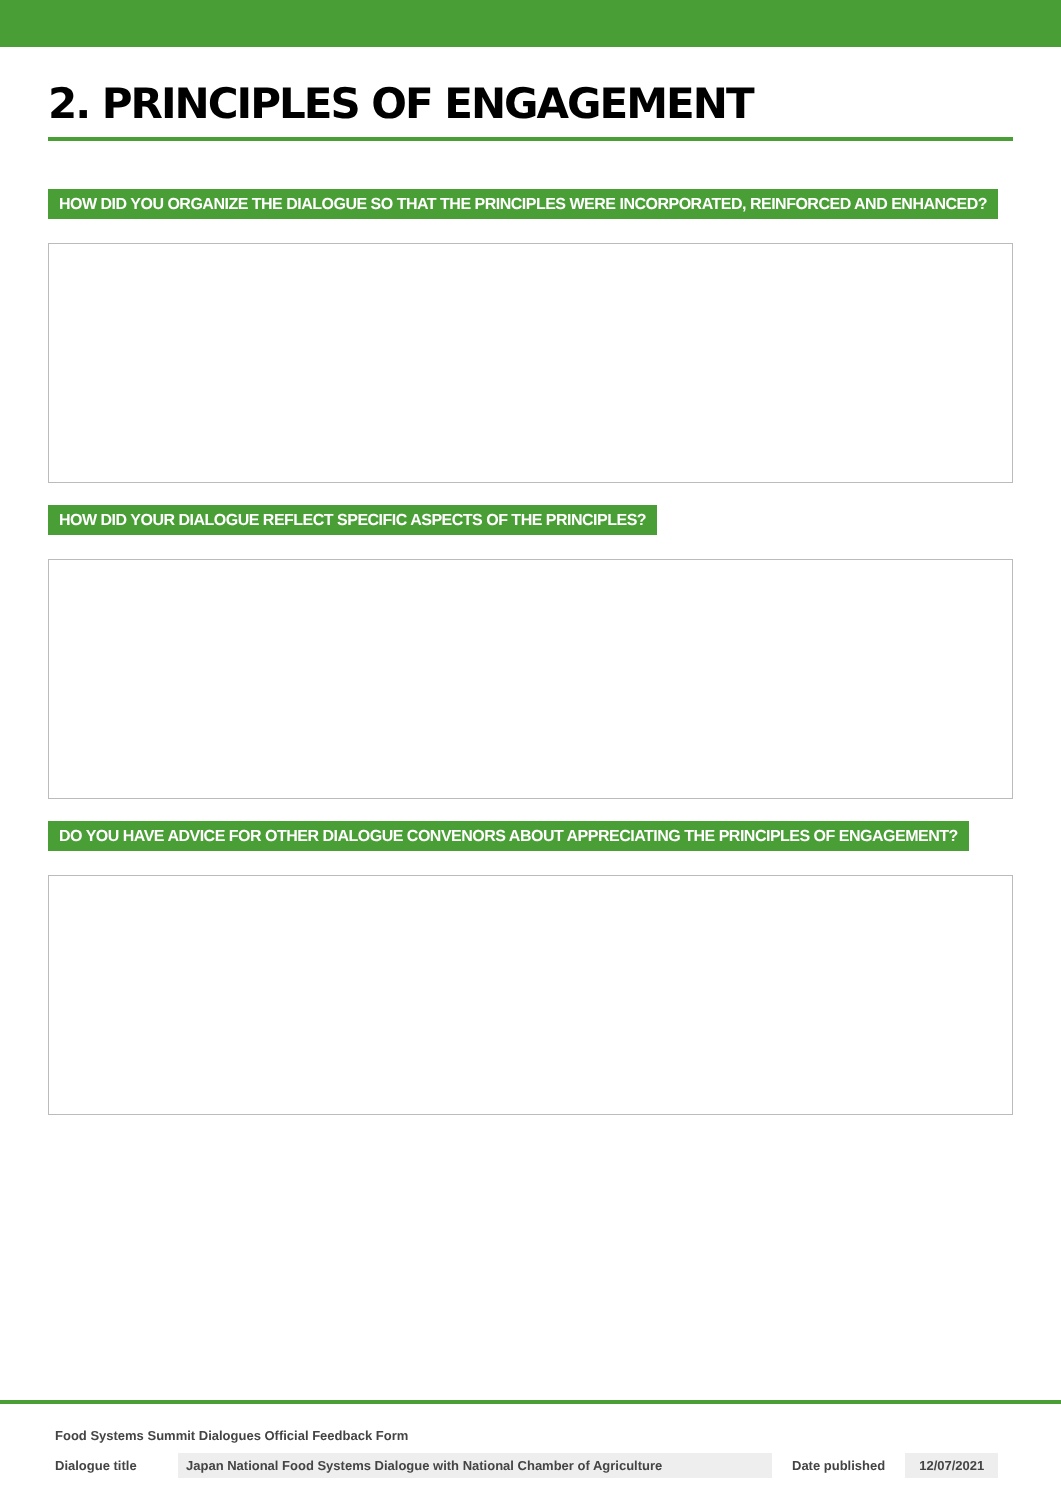2. PRINCIPLES OF ENGAGEMENT
HOW DID YOU ORGANIZE THE DIALOGUE SO THAT THE PRINCIPLES WERE INCORPORATED, REINFORCED AND ENHANCED?
HOW DID YOUR DIALOGUE REFLECT SPECIFIC ASPECTS OF THE PRINCIPLES?
DO YOU HAVE ADVICE FOR OTHER DIALOGUE CONVENORS ABOUT APPRECIATING THE PRINCIPLES OF ENGAGEMENT?
Food Systems Summit Dialogues Official Feedback Form
Dialogue title Japan National Food Systems Dialogue with National Chamber of Agriculture Date published 12/07/2021